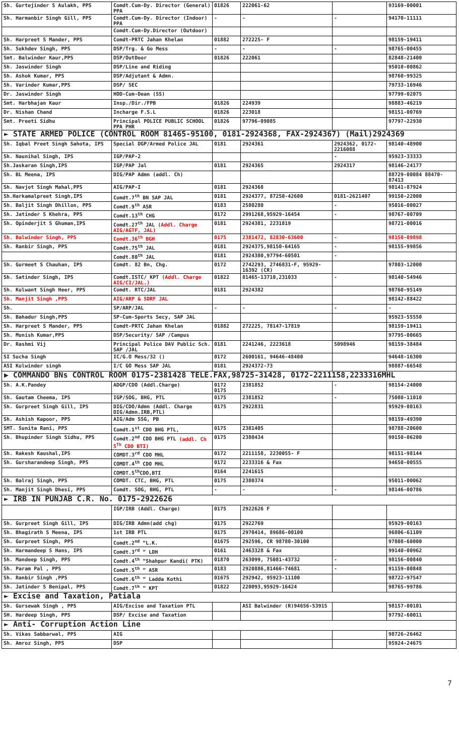| Sh. Gurtejinder S Aulakh, PPS | Comdt.Cum-Dy. Director (General) PPA | 01826 | 222061-62 | | 93169-00001 |
| Sh. Harmanbir Singh Gill, PPS | Comdt.Cum-Dy. Director (Indoor) PPA | - | - | - | 94170-11111 |
| | Comdt.Cum-Dy.Director (Outdoor) | | | | |
| Sh. Harpreet S Mander, PPS | Comdt-PRTC Jahan Khelan | 01882 | 272225- F | | 98159-19411 |
| Sh. Sukhdev Singh, PPS | DSP/Trg. & Go Mess | - | - | - | 98765-00455 |
| Smt. Balwinder Kaur,PPS | DSP/OutDoor | 01826 | 222061 | | 82848-21400 |
| Sh. Jaswinder Singh | DSP/Line and Riding | | | | 95010-00862 |
| Sh. Ashok Kumar, PPS | DSP/Adjutant & Admn. | | | | 98760-99325 |
| Sh. Varinder Kumar,PPS | DSP/ SEC | | | | 79733-16946 |
| Dr. Jaswinder Singh | HOD-Cum-Dean (SS) | | | | 97799-02075 |
| Smt. Harbhajan Kaur | Insp./Dir./FPB | 01826 | 224939 | | 98883-46219 |
| Dr. Nishan Chand | Incharge F.S.L | 01826 | 223018 | | 98151-00769 |
| Smt. Preeti Sidhu | Principal POLICE PUBLIC SCHOOL PPA PHR | 01826 | 97796-09085 | | 97797-22930 |
| ► STATE ARMED POLICE (CONTROL ROOM 81465-95100, 0181-2924368, FAX-2924367) (Mail)2924369 | | | | | |
| Sh. Iqbal Preet Singh Sahota, IPS | Special DGP/Armed Police JAL | 0181 | 2924361 | 2924362, 0172-2216088 | 98140-48900 |
| Sh. Naunihal Singh, IPS | IGP/PAP-2 | | | - | 95923-33333 |
| Sh.Jaskaran Singh,IPS | IGP/PAP Jal | 0181 | 2924365 | 2924317 | 98146-24177 |
| Sh. BL Meena, IPS | DIG/PAP Admn (addl. Ch) | | | | 88729-00084 88470-87413 |
| Sh. Navjot Singh Mahal,PPS | AIG/PAP-I | 0181 | 2924368 | | 98141-87924 |
| Sh.Harkamalpreet Singh,IPS | Comdt.7<sup>th</sup> BN SAP JAL | 0181 | 2924377, 87250-42600 | 0181-2621407 | 99150-22000 |
| Sh. Baljit Singh Dhillon, PPS | Comdt.9<sup>th</sup> ASR | 0183 | 2580280 | - | 95016-00027 |
| Sh. Jatinder S Khehra, PPS | Comdt.13<sup>th</sup> CHG | 0172 | 2991268,95929-16454 | - | 98767-00709 |
| Sh. Opinderjit S Ghuman,IPS | Comdt.27<sup>th</sup> JAL (Addl. Charge AIG/AGTF, JAL) | 0181 | 2924381, 2231819 | | 98721-00016 |
| Sh. Balwinder Singh, PPS | Comdt.36<sup>th</sup> BGH | 0175 | 2381472, 82830-63600 | - | 98150-09898 |
| Sh. Ranbir Singh, PPS | Comdt.75<sup>th</sup> JAL | 0181 | 2924375,98150-64165 | - | 98155-99856 |
| | Comdt.80<sup>th</sup> JAL | 0181 | 2924380,97794-60501 | - | |
| Sh. Gurmeet S Chauhan, IPS | Comdt. 82 Bn, Chg. | 0172 | 2742293, 2746831-F, 95929-16392 (CR) | | 97803-12000 |
| Sh. Satinder Singh, IPS | Comdt.ISTC/ KPT (Addl. Charge AIG/CI/JAL.) | 01822 | 81465-13710,231033 | - | 98140-54946 |
| Sh. Kulwant Singh Heer, PPS | Comdt. RTC/JAL | 0181 | 2924382 | | 98760-95149 |
| Sh. Manjit Singh ,PPS | AIG/ARP & SDRF JAL | | | | 98142-88422 |
| Sh. | SP/ARP/JAL | - | - | - | - |
| Sh. Bahadur Singh,PPS | SP-Cum-Sports Secy, SAP JAL | | | | 95923-55550 |
| Sh. Harpreet S Mander, PPS | Comdt-PRTC Jahan Khelan | 01882 | 272225, 78147-17819 | | 98159-19411 |
| Sh. Munish Kumar,PPS | DSP/Security/ SAP /Campus | | | | 97795-00665 |
| Dr. Rashmi Vij | Principal Police DAV Public Sch. SAP /JAL | 0181 | 2241246, 2223618 | 5098946 | 98159-38484 |
| SI Sucha Singh | IC/G.O Mess/32 () | 0172 | 2600161, 94646-48400 | | 94648-16300 |
| ASI Kulwinder singh | I/C GO Mess SAP JAL | 0181 | 2924372-73 | | 98887-66548 |
| ▶ COMMANDO BNs CONTROL ROOM 0175-2381428 TELE.FAX,98725-31428, 0172-2211158,2233316MHL | | | | | |
| Sh. A.K.Pandey | ADGP/CDO (Addl.Charge) | 0172 0175 | 2381852 | - | 98154-24000 |
| Sh. Gautam Cheema, IPS | IGP/SOG, BHG, PTL | 0175 | 2381852 | - | 75080-11010 |
| Sh. Gurpreet Singh Gill, IPS | DIG/CDO/Admn (Addl. Charge DIG/Admn.IRB,PTL) | 0175 | 2922831 | | 95929-00163 |
| Sh. Ashish Kapoor, PPS | AIG/Adm SSG, PB | | | | 98159-49390 |
| SMT. Sunita Rani, PPS | Comdt.1<sup>st</sup> CDO BHG PTL, | 0175 | 2381405 | | 98788-20600 |
| Sh. Bhupinder Singh Sidhu, PPS | Comdt.2<sup>nd</sup> CDO BHG PTL (addl. Ch 5<sup>Th</sup> CDO BTI) | 0175 | 2380434 | | 99150-06200 |
| Sh. Rakesh Kaushal,IPS | COMDT.3<sup>rd</sup> CDO MHL | 0172 | 2211158, 2230055- F | | 98151-98144 |
| Sh. Gursharandeep Singh, PPS | COMDT.4<sup>th</sup> CDO MHL | 0172 | 2233316 & Fax | | 94650-00555 |
| | COMDT.5<sup>th</sup>CDO,BTI | 0164 | 2241615 | | |
| Sh. Balraj Singh, PPS | COMDT. CTC, BHG, PTL | 0175 | 2380374 | | 95011-00062 |
| Sh. Manjit Singh Dhesi, PPS | Comdt. SOG, BHG, PTL | - | - | - | 98146-00786 |
| ► IRB IN PUNJAB C.R. No. 0175-2922626 | | | | | |
| | IGP/IRB (Addl. Charge) | 0175 | 2922626 F | | |
| Sh. Gurpreet Singh Gill, IPS | DIG/IRB Admn(add chg) | 0175 | 2922769 | | 95929-00163 |
| Sh. Bhagirath S Meena, IPS | 1st IRB PTL | 0175 | 2970414, 89686-00100 | | 96806-61109 |
| Sh. Gurpreet Singh, PPS | Comdt.2<sup>nd</sup> “L.K. | 01675 | 292596, CR 98780-30100 | | 97808-60000 |
| Sh. Harmandeep S Hans, IPS | Comdt.3<sup>rd</sup> “ LDH | 0161 | 2463328 & Fax | | 99140-00962 |
| Sh. Mandeep Singh, PPS | Comdt.4<sup>th</sup> “Shahpur Kandi( PTK) | 01870 | 263099, 75081-43732 | - | 98156-00840 |
| Sh. Param Pal , PPS | Comdt.5<sup>th</sup> “ ASR | 0183 | 2920886,81466-74681 | - | 91159-00848 |
| Sh. Ranbir Singh ,PPS | Comdt.6<sup>th</sup> “ Ladda Kothi | 01675 | 292942, 95923-11100 | | 98722-97547 |
| Sh. Jatinder S Benipal, PPS | Comdt.7<sup>th</sup> ” KPT | 01822 | 220093,95929-16424 | | 98765-99786 |
| ► Excise and Taxation, Patiala | | | | | |
| Sh. Gursewak Singh , PPS | AIG/Excise and Taxation PTL | | ASI Balwinder (R)94656-53915 | | 98157-00101 |
| SH. Hardeep Singh, PPS | DSP/ Excise and Taxation | | | | 97792-60011 |
| ► Anti- Corruption Action Line | | | | | |
| Sh. Vikas Sabbarwal, PPS | AIG | | | | 98726-26462 |
| Sh. Amroz Singh, PPS | DSP | | | | 95924-24675 |
7